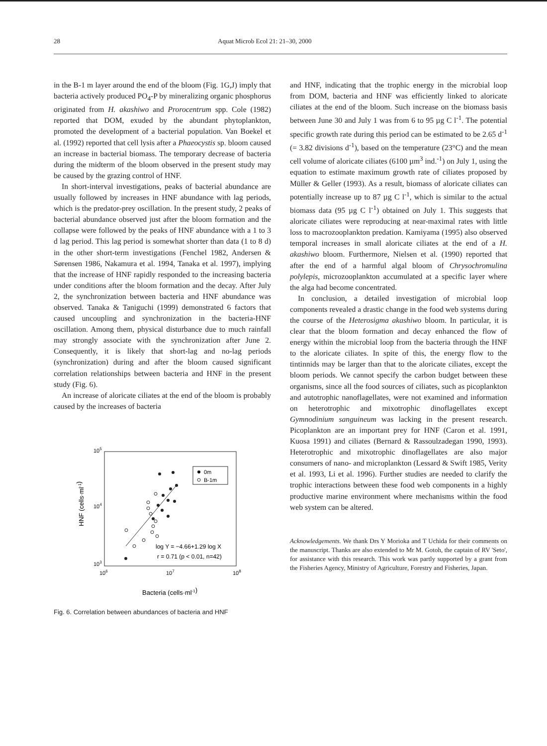28 Aquat Microb Ecol 21: 21–30, 2000
in the B-1 m layer around the end of the bloom (Fig. 1G,J) imply that bacteria actively produced PO<sub>4</sub>-P by mineralizing organic phosphorus originated from H. akashiwo and Prorocentrum spp. Cole (1982) reported that DOM, exuded by the abundant phytoplankton, promoted the development of a bacterial population. Van Boekel et al. (1992) reported that cell lysis after a Phaeocystis sp. bloom caused an increase in bacterial biomass. The temporary decrease of bacteria during the midterm of the bloom observed in the present study may be caused by the grazing control of HNF.
In short-interval investigations, peaks of bacterial abundance are usually followed by increases in HNF abundance with lag periods, which is the predator-prey oscillation. In the present study, 2 peaks of bacterial abundance observed just after the bloom formation and the collapse were followed by the peaks of HNF abundance with a 1 to 3 d lag period. This lag period is somewhat shorter than data (1 to 8 d) in the other short-term investigations (Fenchel 1982, Andersen & Sørensen 1986, Nakamura et al. 1994, Tanaka et al. 1997), implying that the increase of HNF rapidly responded to the increasing bacteria under conditions after the bloom formation and the decay. After July 2, the synchronization between bacteria and HNF abundance was observed. Tanaka & Taniguchi (1999) demonstrated 6 factors that caused uncoupling and synchronization in the bacteria-HNF oscillation. Among them, physical disturbance due to much rainfall may strongly associate with the synchronization after June 2. Consequently, it is likely that short-lag and no-lag periods (synchronization) during and after the bloom caused significant correlation relationships between bacteria and HNF in the present study (Fig. 6).
An increase of aloricate ciliates at the end of the bloom is probably caused by the increases of bacteria
105
104
103
106
107
108
HNF (cells·ml-1)
0m
B-1m
log Y = −4.66+1.29 log X
r = 0.71 (p < 0.01, n=42)
Bacteria (cells·ml-1)
Fig. 6. Correlation between abundances of bacteria and HNF
and HNF, indicating that the trophic energy in the microbial loop from DOM, bacteria and HNF was efficiently linked to aloricate ciliates at the end of the bloom. Such increase on the biomass basis between June 30 and July 1 was from 6 to 95 µg C l<sup>-1</sup>. The potential specific growth rate during this period can be estimated to be 2.65 d<sup>-1</sup> (= 3.82 divisions d<sup>-1</sup>), based on the temperature (23°C) and the mean cell volume of aloricate ciliates (6100 µm<sup>3</sup> ind.<sup>-1</sup>) on July 1, using the equation to estimate maximum growth rate of ciliates proposed by Müller & Geller (1993). As a result, biomass of aloricate ciliates can potentially increase up to 87 µg C l<sup>-1</sup>, which is similar to the actual biomass data (95 µg C l<sup>-1</sup>) obtained on July 1. This suggests that aloricate ciliates were reproducing at near-maximal rates with little loss to macrozooplankton predation. Kamiyama (1995) also observed temporal increases in small aloricate ciliates at the end of a H. akashiwo bloom. Furthermore, Nielsen et al. (1990) reported that after the end of a harmful algal bloom of Chrysochromulina polylepis, microzooplankton accumulated at a specific layer where the alga had become concentrated.
In conclusion, a detailed investigation of microbial loop components revealed a drastic change in the food web systems during the course of the Heterosigma akashiwo bloom. In particular, it is clear that the bloom formation and decay enhanced the flow of energy within the microbial loop from the bacteria through the HNF to the aloricate ciliates. In spite of this, the energy flow to the tintinnids may be larger than that to the aloricate ciliates, except the bloom periods. We cannot specify the carbon budget between these organisms, since all the food sources of ciliates, such as picoplankton and autotrophic nanoflagellates, were not examined and information on heterotrophic and mixotrophic dinoflagellates except Gymnodinium sanguineum was lacking in the present research. Picoplankton are an important prey for HNF (Caron et al. 1991, Kuosa 1991) and ciliates (Bernard & Rassoulzadegan 1990, 1993). Heterotrophic and mixotrophic dinoflagellates are also major consumers of nano- and microplankton (Lessard & Swift 1985, Verity et al. 1993, Li et al. 1996). Further studies are needed to clarify the trophic interactions between these food web components in a highly productive marine environment where mechanisms within the food web system can be altered.
Acknowledgements. We thank Drs Y Morioka and T Uchida for their comments on the manuscript. Thanks are also extended to Mr M. Gotoh, the captain of RV 'Seto', for assistance with this research. This work was partly supported by a grant from the Fisheries Agency, Ministry of Agriculture, Forestry and Fisheries, Japan.